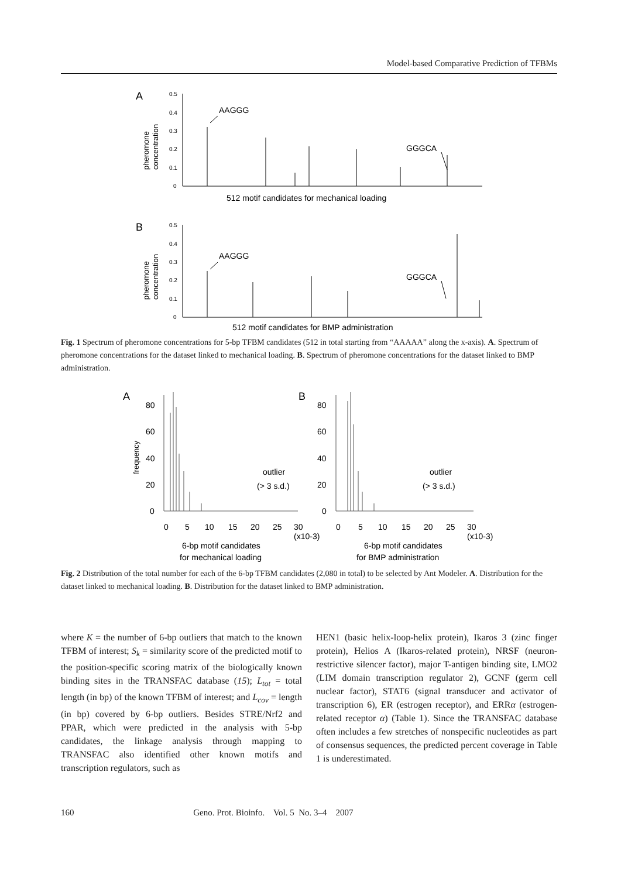Model-based Comparative Prediction of TFBMs
A
B
AAGGG
GGGCA
512 motif candidates for mechanical loading
AAGGG
GGGCA
512 motif candidates for BMP administration
0.5
0.4
0.3
0.2
0.1
0
0.5
0.4
0.3
0.2
0.1
0
pheromone
concentration
pheromone
concentration
Fig. 1 Spectrum of pheromone concentrations for 5-bp TFBM candidates (512 in total starting from “AAAAA” along the x-axis). A. Spectrum of pheromone concentrations for the dataset linked to mechanical loading. B. Spectrum of pheromone concentrations for the dataset linked to BMP administration.
A
B
80
60
40
20
0
80
60
40
20
0
0
5
10
15
20
25
30
(x10-3)
0
5
10
15
20
25
30
(x10-3)
outlier
(> 3 s.d.)
outlier
(> 3 s.d.)
6-bp motif candidates
for mechanical loading
6-bp motif candidates
for BMP administration
frequency
Fig. 2 Distribution of the total number for each of the 6-bp TFBM candidates (2,080 in total) to be selected by Ant Modeler. A. Distribution for the dataset linked to mechanical loading. B. Distribution for the dataset linked to BMP administration.
where K = the number of 6-bp outliers that match to the known TFBM of interest; S<sub>k</sub> = similarity score of the predicted motif to the position-specific scoring matrix of the biologically known binding sites in the TRANSFAC database (15); L<sub>tot</sub> = total length (in bp) of the known TFBM of interest; and L<sub>cov</sub> = length (in bp) covered by 6-bp outliers. Besides STRE/Nrf2 and PPAR, which were predicted in the analysis with 5-bp candidates, the linkage analysis through mapping to TRANSFAC also identified other known motifs and transcription regulators, such as
HEN1 (basic helix-loop-helix protein), Ikaros 3 (zinc finger protein), Helios A (Ikaros-related protein), NRSF (neuron-restrictive silencer factor), major T-antigen binding site, LMO2 (LIM domain transcription regulator 2), GCNF (germ cell nuclear factor), STAT6 (signal transducer and activator of transcription 6), ER (estrogen receptor), and ERRα (estrogen-related receptor α) (Table 1). Since the TRANSFAC database often includes a few stretches of nonspecific nucleotides as part of consensus sequences, the predicted percent coverage in Table 1 is underestimated.
160 Geno. Prot. Bioinfo. Vol. 5 No. 3–4 2007